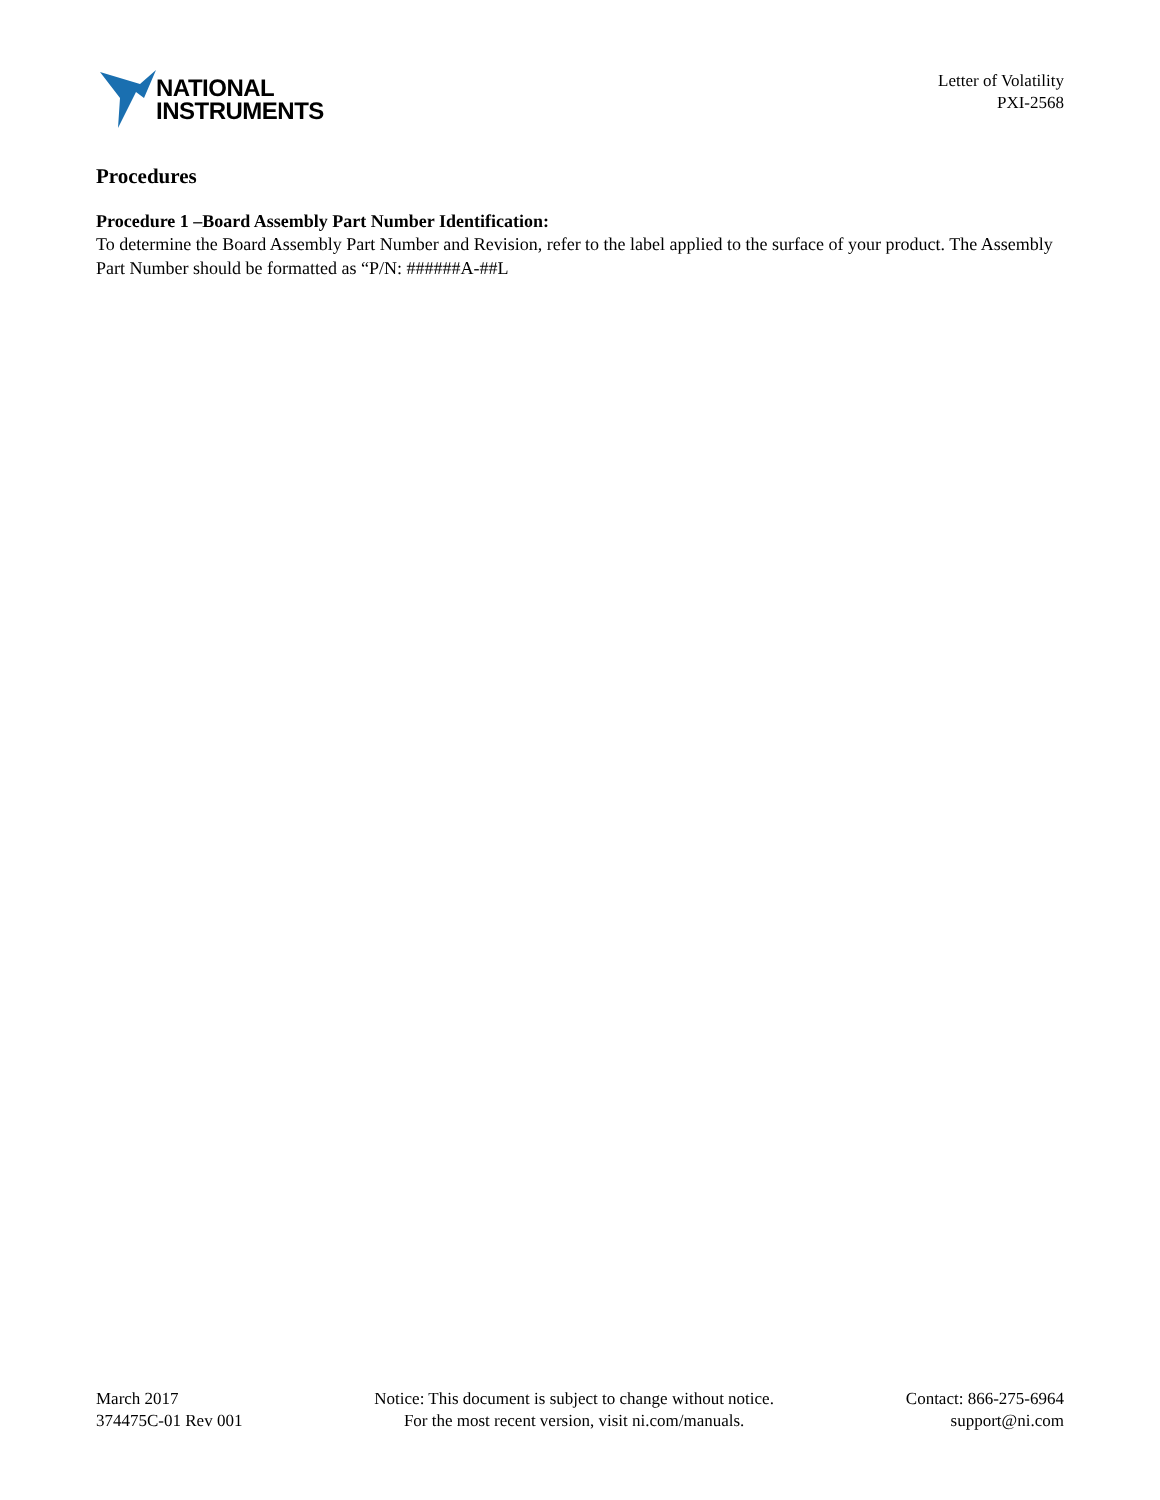NATIONAL
INSTRUMENTS
Letter of Volatility
PXI-2568
Procedures
Procedure 1 –Board Assembly Part Number Identification:
To determine the Board Assembly Part Number and Revision, refer to the label applied to the surface of your product. The Assembly Part Number should be formatted as “P/N: ######A-##L
March 2017
374475C-01 Rev 001
Notice: This document is subject to change without notice.
For the most recent version, visit ni.com/manuals.
Contact: 866-275-6964
support@ni.com